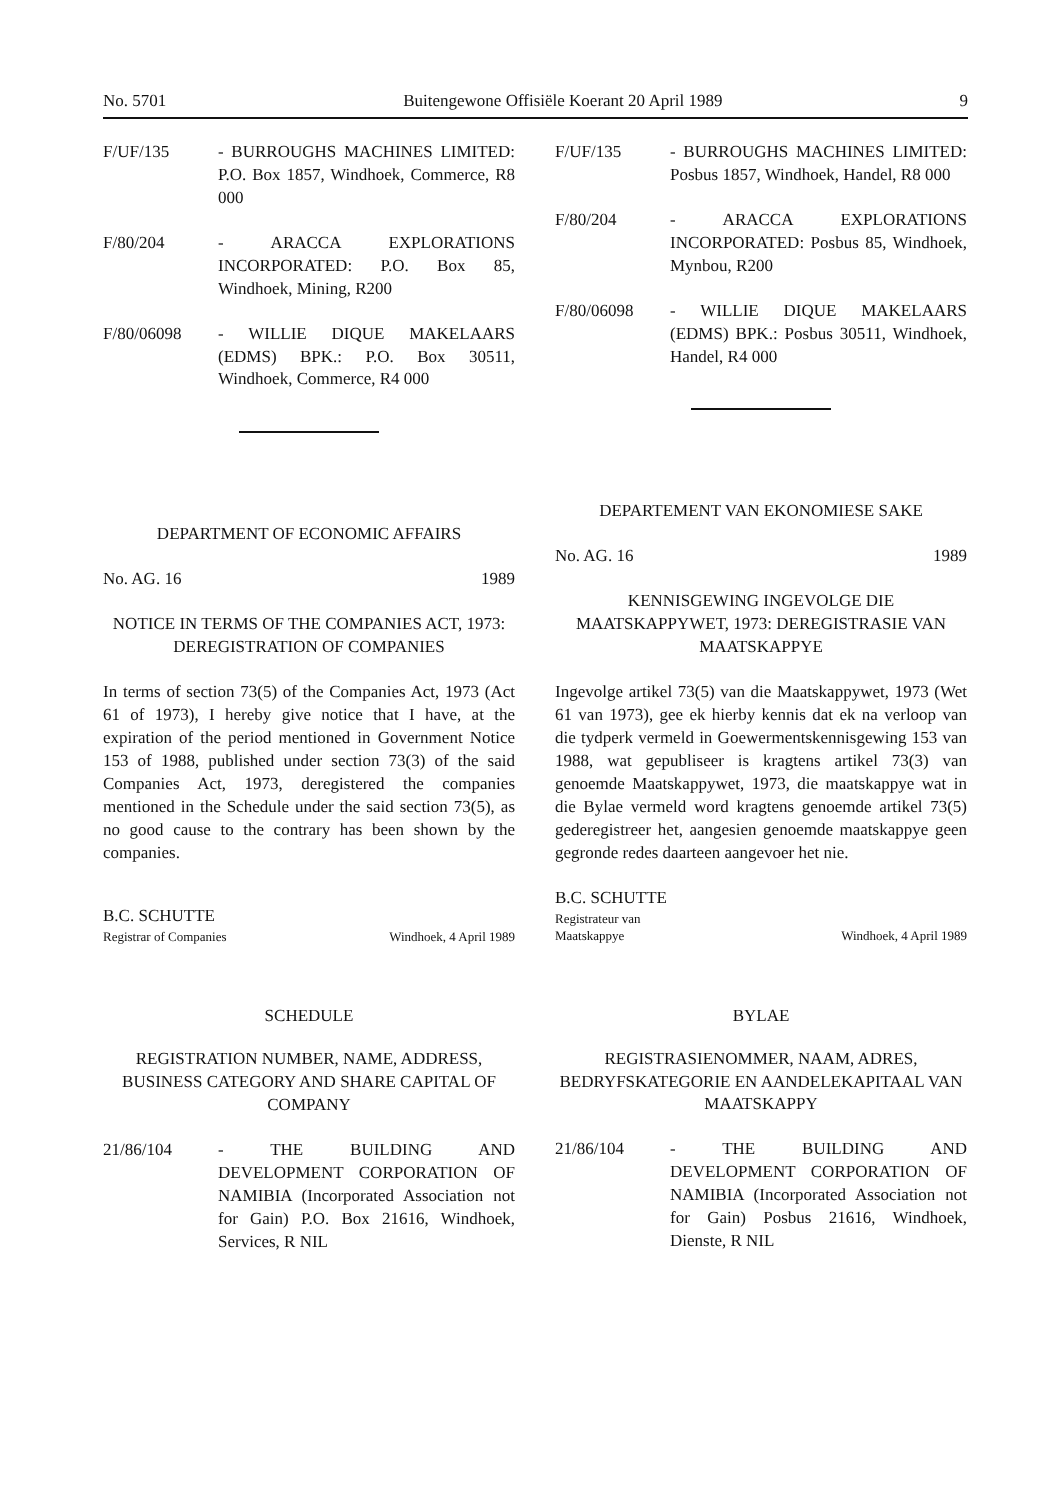No. 5701 Buitengewone Offisiële Koerant 20 April 1989 9
F/UF/135 - BURROUGHS MACHINES LIMITED: P.O. Box 1857, Windhoek, Commerce, R8 000
F/80/204 - ARACCA EXPLORATIONS INCORPORATED: P.O. Box 85, Windhoek, Mining, R200
F/80/06098 - WILLIE DIQUE MAKELAARS (EDMS) BPK.: P.O. Box 30511, Windhoek, Commerce, R4 000
DEPARTMENT OF ECONOMIC AFFAIRS
No. AG. 16 1989
NOTICE IN TERMS OF THE COMPANIES ACT, 1973: DEREGISTRATION OF COMPANIES
In terms of section 73(5) of the Companies Act, 1973 (Act 61 of 1973), I hereby give notice that I have, at the expiration of the period mentioned in Government Notice 153 of 1988, published under section 73(3) of the said Companies Act, 1973, deregistered the companies mentioned in the Schedule under the said section 73(5), as no good cause to the contrary has been shown by the companies.
B.C. SCHUTTE
Registrar of Companies Windhoek, 4 April 1989
SCHEDULE
REGISTRATION NUMBER, NAME, ADDRESS, BUSINESS CATEGORY AND SHARE CAPITAL OF COMPANY
21/86/104 - THE BUILDING AND DEVELOPMENT CORPORATION OF NAMIBIA (Incorporated Association not for Gain) P.O. Box 21616, Windhoek, Services, R NIL
F/UF/135 - BURROUGHS MACHINES LIMITED: Posbus 1857, Windhoek, Handel, R8 000
F/80/204 - ARACCA EXPLORATIONS INCORPORATED: Posbus 85, Windhoek, Mynbou, R200
F/80/06098 - WILLIE DIQUE MAKELAARS (EDMS) BPK.: Posbus 30511, Windhoek, Handel, R4 000
DEPARTEMENT VAN EKONOMIESE SAKE
No. AG. 16 1989
KENNISGEWING INGEVOLGE DIE MAATSKAPPYWET, 1973: DEREGISTRASIE VAN MAATSKAPPYE
Ingevolge artikel 73(5) van die Maatskappywet, 1973 (Wet 61 van 1973), gee ek hierby kennis dat ek na verloop van die tydperk vermeld in Goewermentskennisgewing 153 van 1988, wat gepubliseer is kragtens artikel 73(3) van genoemde Maatskappywet, 1973, die maatskappye wat in die Bylae vermeld word kragtens genoemde artikel 73(5) gederegistreer het, aangesien genoemde maatskappye geen gegronde redes daarteen aangevoer het nie.
B.C. SCHUTTE
Registrateur van
Maatskappye Windhoek, 4 April 1989
BYLAE
REGISTRASIENOMMER, NAAM, ADRES, BEDRYFSKATEGORIE EN AANDELEKAPITAAL VAN MAATSKAPPY
21/86/104 - THE BUILDING AND DEVELOPMENT CORPORATION OF NAMIBIA (Incorporated Association not for Gain) Posbus 21616, Windhoek, Dienste, R NIL